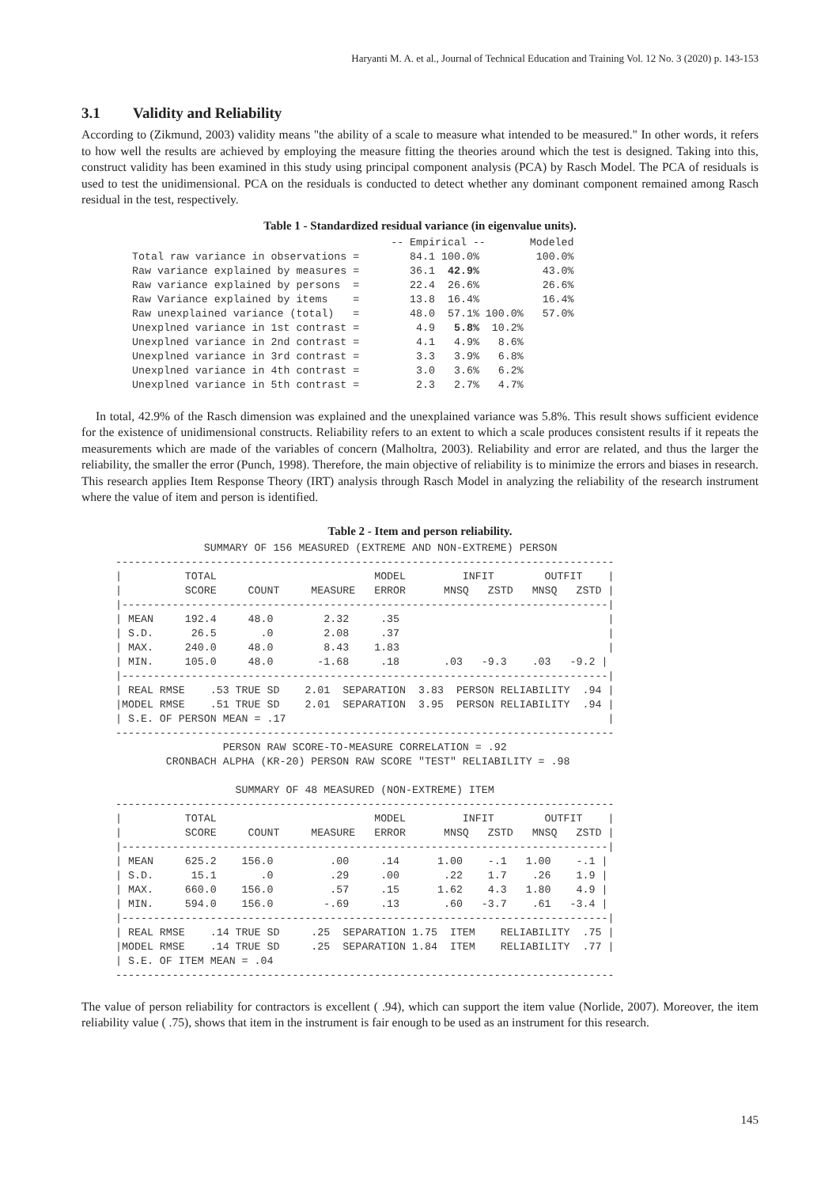Haryanti M. A. et al., Journal of Technical Education and Training Vol. 12 No. 3 (2020) p. 143-153
3.1 Validity and Reliability
According to (Zikmund, 2003) validity means "the ability of a scale to measure what intended to be measured." In other words, it refers to how well the results are achieved by employing the measure fitting the theories around which the test is designed. Taking into this, construct validity has been examined in this study using principal component analysis (PCA) by Rasch Model. The PCA of residuals is used to test the unidimensional. PCA on the residuals is conducted to detect whether any dominant component remained among Rasch residual in the test, respectively.
Table 1 - Standardized residual variance (in eigenvalue units).
                                         -- Empirical --       Modeled
Total raw variance in observations =        84.1 100.0%         100.0%
Raw variance explained by measures =        36.1  42.9%          43.0%
Raw variance explained by persons  =        22.4  26.6%          26.6%
Raw Variance explained by items    =        13.8  16.4%          16.4%
Raw unexplained variance (total)   =        48.0  57.1% 100.0%   57.0%
Unexplned variance in 1st contrast =         4.9   5.8%  10.2%
Unexplned variance in 2nd contrast =         4.1   4.9%   8.6%
Unexplned variance in 3rd contrast =         3.3   3.9%   6.8%
Unexplned variance in 4th contrast =         3.0   3.6%   6.2%
Unexplned variance in 5th contrast =         2.3   2.7%   4.7%
In total, 42.9% of the Rasch dimension was explained and the unexplained variance was 5.8%. This result shows sufficient evidence for the existence of unidimensional constructs. Reliability refers to an extent to which a scale produces consistent results if it repeats the measurements which are made of the variables of concern (Malholtra, 2003). Reliability and error are related, and thus the larger the reliability, the smaller the error (Punch, 1998). Therefore, the main objective of reliability is to minimize the errors and biases in research. This research applies Item Response Theory (IRT) analysis through Rasch Model in analyzing the reliability of the research instrument where the value of item and person is identified.
Table 2 - Item and person reliability.
              SUMMARY OF 156 MEASURED (EXTREME AND NON-EXTREME) PERSON
-------------------------------------------------------------------------------
|          TOTAL                         MODEL         INFIT        OUTFIT    |
|          SCORE     COUNT     MEASURE   ERROR      MNSQ   ZSTD   MNSQ   ZSTD |
|-----------------------------------------------------------------------------|
| MEAN     192.4     48.0        2.32     .35                                 |
| S.D.      26.5       .0        2.08     .37                                 |
| MAX.     240.0     48.0        8.43    1.83                                 |
| MIN.     105.0     48.0       -1.68     .18       .03   -9.3    .03   -9.2 |
|-----------------------------------------------------------------------------|
| REAL RMSE    .53 TRUE SD    2.01  SEPARATION  3.83  PERSON RELIABILITY  .94 |
|MODEL RMSE    .51 TRUE SD    2.01  SEPARATION  3.95  PERSON RELIABILITY  .94 |
| S.E. OF PERSON MEAN = .17                                                   |
-------------------------------------------------------------------------------
                 PERSON RAW SCORE-TO-MEASURE CORRELATION = .92
        CRONBACH ALPHA (KR-20) PERSON RAW SCORE "TEST" RELIABILITY = .98

                   SUMMARY OF 48 MEASURED (NON-EXTREME) ITEM
-------------------------------------------------------------------------------
|          TOTAL                         MODEL         INFIT        OUTFIT    |
|          SCORE     COUNT     MEASURE   ERROR      MNSQ   ZSTD   MNSQ   ZSTD |
|-----------------------------------------------------------------------------|
| MEAN     625.2    156.0         .00     .14      1.00    -.1   1.00    -.1 |
| S.D.      15.1       .0         .29     .00       .22    1.7    .26    1.9 |
| MAX.     660.0    156.0         .57     .15      1.62    4.3   1.80    4.9 |
| MIN.     594.0    156.0        -.69     .13       .60   -3.7    .61   -3.4 |
|-----------------------------------------------------------------------------|
| REAL RMSE    .14 TRUE SD     .25  SEPARATION 1.75  ITEM    RELIABILITY  .75 |
|MODEL RMSE    .14 TRUE SD     .25  SEPARATION 1.84  ITEM    RELIABILITY  .77 |
| S.E. OF ITEM MEAN = .04
-------------------------------------------------------------------------------
The value of person reliability for contractors is excellent ( .94), which can support the item value (Norlide, 2007). Moreover, the item reliability value ( .75), shows that item in the instrument is fair enough to be used as an instrument for this research.
145